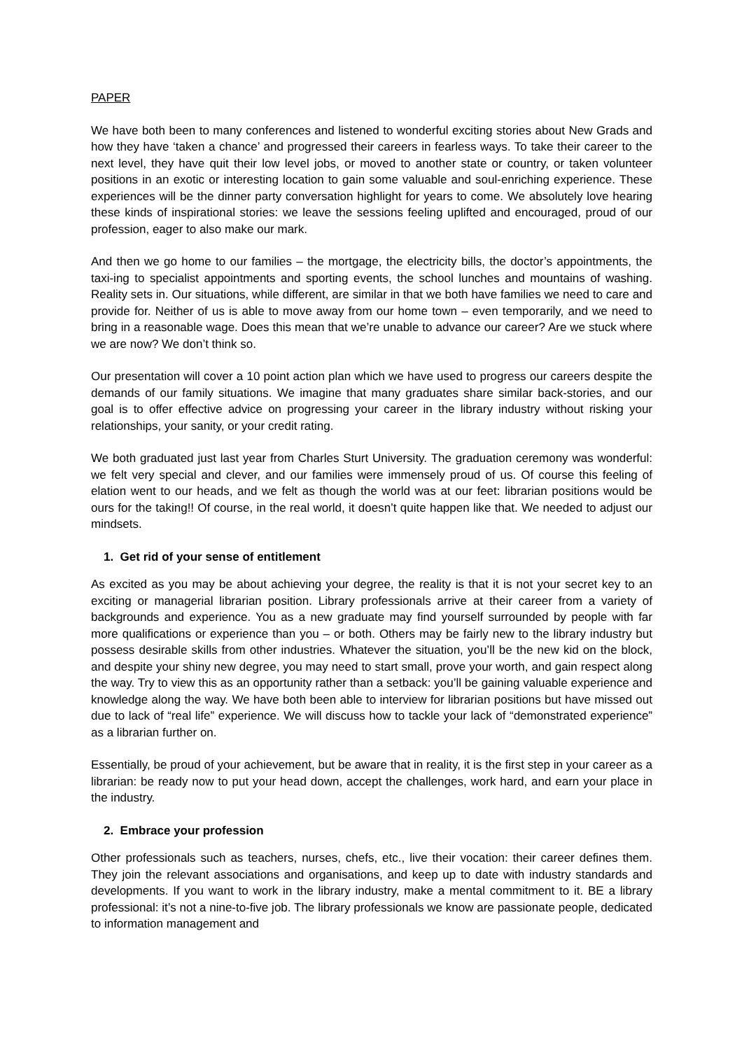PAPER
We have both been to many conferences and listened to wonderful exciting stories about New Grads and how they have ‘taken a chance’ and progressed their careers in fearless ways. To take their career to the next level, they have quit their low level jobs, or moved to another state or country, or taken volunteer positions in an exotic or interesting location to gain some valuable and soul-enriching experience. These experiences will be the dinner party conversation highlight for years to come. We absolutely love hearing these kinds of inspirational stories: we leave the sessions feeling uplifted and encouraged, proud of our profession, eager to also make our mark.
And then we go home to our families – the mortgage, the electricity bills, the doctor’s appointments, the taxi-ing to specialist appointments and sporting events, the school lunches and mountains of washing. Reality sets in. Our situations, while different, are similar in that we both have families we need to care and provide for. Neither of us is able to move away from our home town – even temporarily, and we need to bring in a reasonable wage. Does this mean that we’re unable to advance our career? Are we stuck where we are now? We don’t think so.
Our presentation will cover a 10 point action plan which we have used to progress our careers despite the demands of our family situations. We imagine that many graduates share similar back-stories, and our goal is to offer effective advice on progressing your career in the library industry without risking your relationships, your sanity, or your credit rating.
We both graduated just last year from Charles Sturt University. The graduation ceremony was wonderful: we felt very special and clever, and our families were immensely proud of us. Of course this feeling of elation went to our heads, and we felt as though the world was at our feet: librarian positions would be ours for the taking!! Of course, in the real world, it doesn’t quite happen like that. We needed to adjust our mindsets.
1. Get rid of your sense of entitlement
As excited as you may be about achieving your degree, the reality is that it is not your secret key to an exciting or managerial librarian position. Library professionals arrive at their career from a variety of backgrounds and experience. You as a new graduate may find yourself surrounded by people with far more qualifications or experience than you – or both. Others may be fairly new to the library industry but possess desirable skills from other industries. Whatever the situation, you’ll be the new kid on the block, and despite your shiny new degree, you may need to start small, prove your worth, and gain respect along the way. Try to view this as an opportunity rather than a setback: you’ll be gaining valuable experience and knowledge along the way. We have both been able to interview for librarian positions but have missed out due to lack of “real life” experience. We will discuss how to tackle your lack of “demonstrated experience” as a librarian further on.
Essentially, be proud of your achievement, but be aware that in reality, it is the first step in your career as a librarian: be ready now to put your head down, accept the challenges, work hard, and earn your place in the industry.
2. Embrace your profession
Other professionals such as teachers, nurses, chefs, etc., live their vocation: their career defines them. They join the relevant associations and organisations, and keep up to date with industry standards and developments. If you want to work in the library industry, make a mental commitment to it. BE a library professional: it’s not a nine-to-five job. The library professionals we know are passionate people, dedicated to information management and